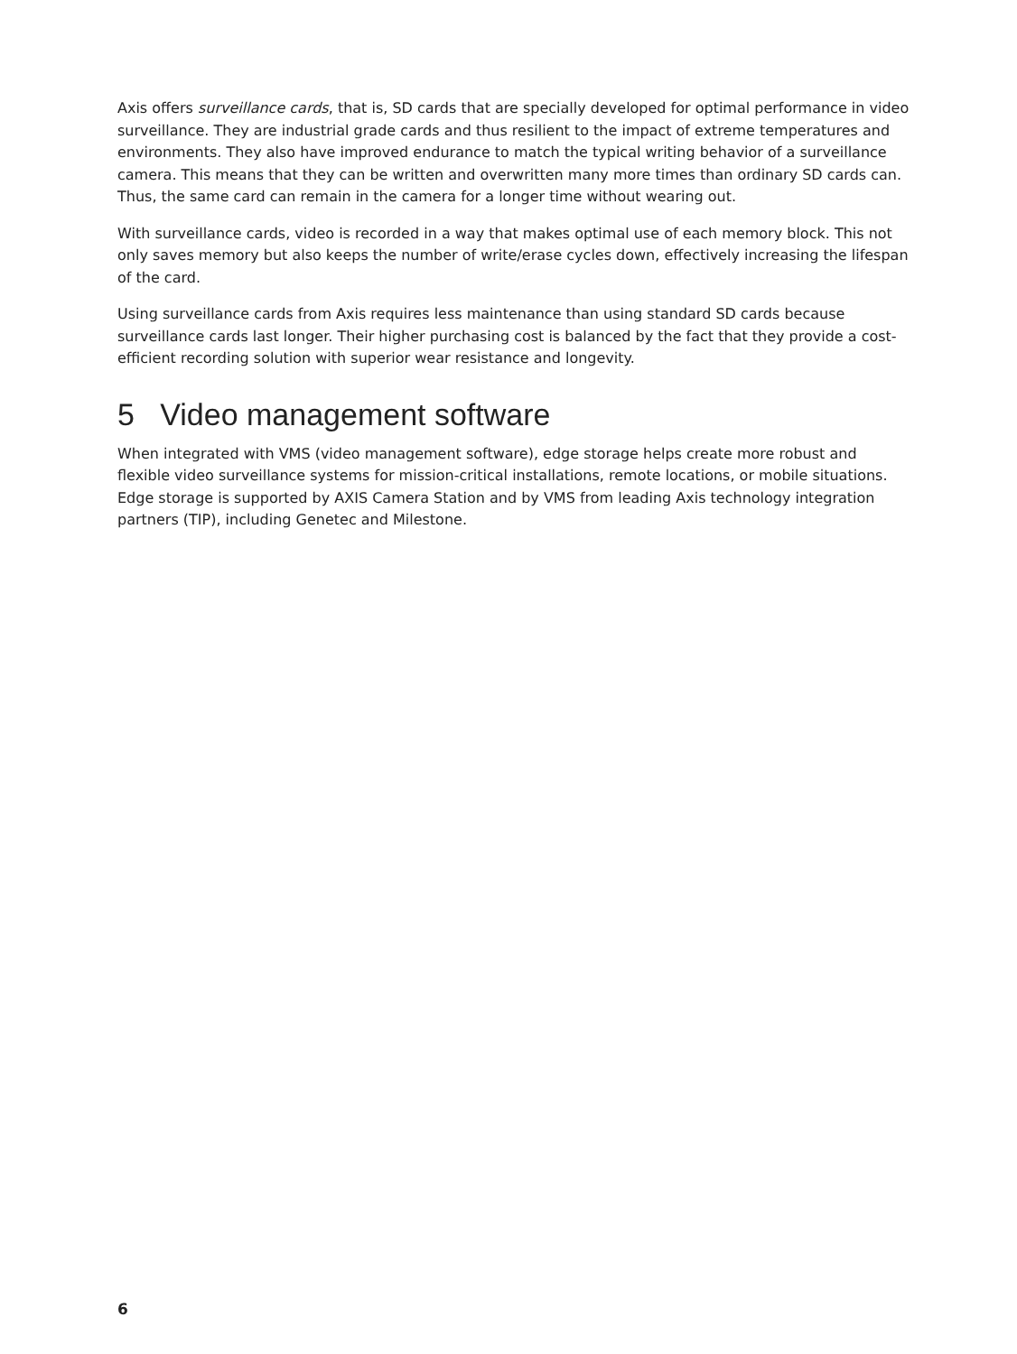Axis offers surveillance cards, that is, SD cards that are specially developed for optimal performance in video surveillance. They are industrial grade cards and thus resilient to the impact of extreme temperatures and environments. They also have improved endurance to match the typical writing behavior of a surveillance camera. This means that they can be written and overwritten many more times than ordinary SD cards can. Thus, the same card can remain in the camera for a longer time without wearing out.
With surveillance cards, video is recorded in a way that makes optimal use of each memory block. This not only saves memory but also keeps the number of write/erase cycles down, effectively increasing the lifespan of the card.
Using surveillance cards from Axis requires less maintenance than using standard SD cards because surveillance cards last longer. Their higher purchasing cost is balanced by the fact that they provide a cost-efficient recording solution with superior wear resistance and longevity.
5 Video management software
When integrated with VMS (video management software), edge storage helps create more robust and flexible video surveillance systems for mission-critical installations, remote locations, or mobile situations. Edge storage is supported by AXIS Camera Station and by VMS from leading Axis technology integration partners (TIP), including Genetec and Milestone.
6